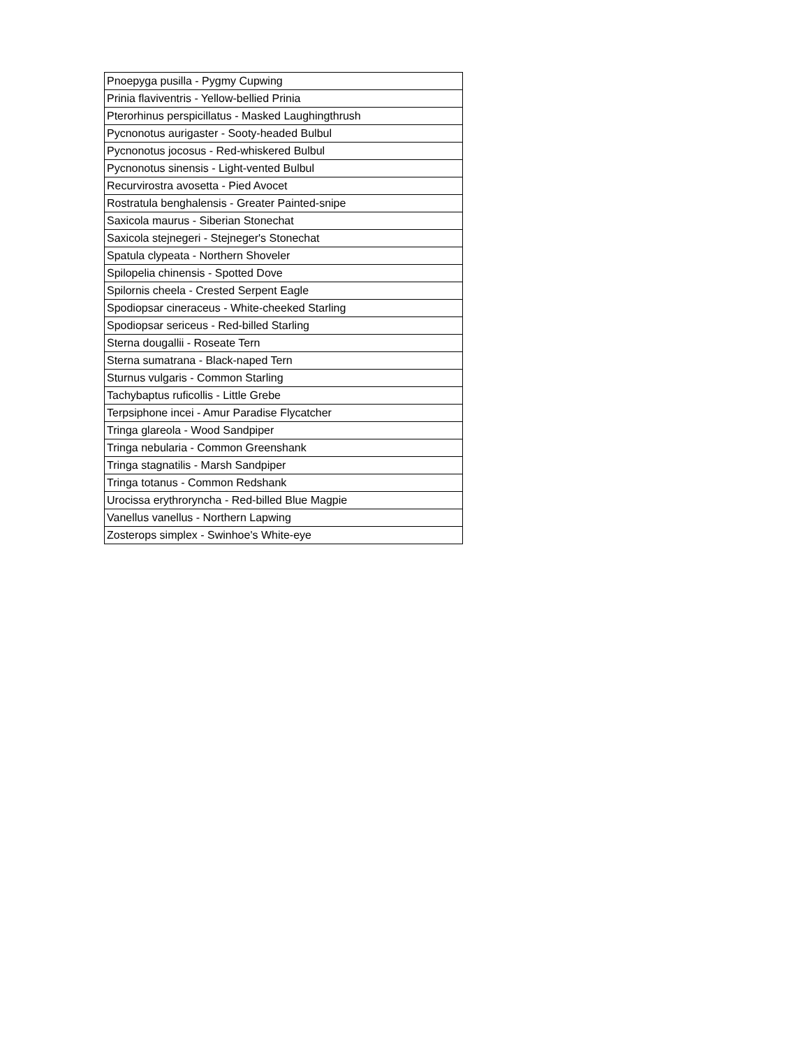| Pnoepyga pusilla - Pygmy Cupwing |
| Prinia flaviventris - Yellow-bellied Prinia |
| Pterorhinus perspicillatus - Masked Laughingthrush |
| Pycnonotus aurigaster - Sooty-headed Bulbul |
| Pycnonotus jocosus - Red-whiskered Bulbul |
| Pycnonotus sinensis - Light-vented Bulbul |
| Recurvirostra avosetta - Pied Avocet |
| Rostratula benghalensis - Greater Painted-snipe |
| Saxicola maurus - Siberian Stonechat |
| Saxicola stejnegeri - Stejneger's Stonechat |
| Spatula clypeata - Northern Shoveler |
| Spilopelia chinensis - Spotted Dove |
| Spilornis cheela - Crested Serpent Eagle |
| Spodiopsar cineraceus - White-cheeked Starling |
| Spodiopsar sericeus - Red-billed Starling |
| Sterna dougallii - Roseate Tern |
| Sterna sumatrana - Black-naped Tern |
| Sturnus vulgaris - Common Starling |
| Tachybaptus ruficollis - Little Grebe |
| Terpsiphone incei - Amur Paradise Flycatcher |
| Tringa glareola - Wood Sandpiper |
| Tringa nebularia - Common Greenshank |
| Tringa stagnatilis - Marsh Sandpiper |
| Tringa totanus - Common Redshank |
| Urocissa erythroryncha - Red-billed Blue Magpie |
| Vanellus vanellus - Northern Lapwing |
| Zosterops simplex - Swinhoe's White-eye |